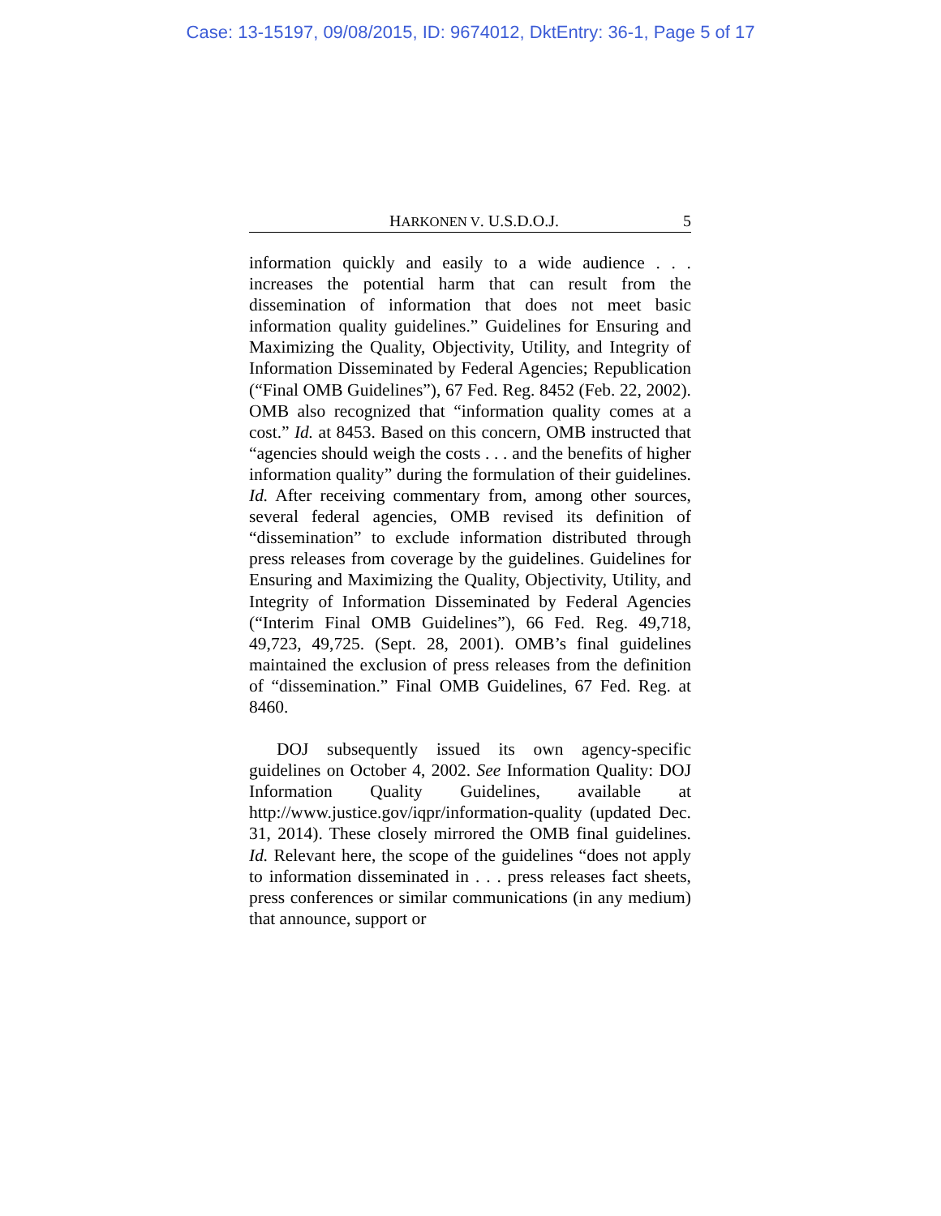Case: 13-15197, 09/08/2015, ID: 9674012, DktEntry: 36-1, Page 5 of 17
HARKONEN V. U.S.D.O.J. 5
information quickly and easily to a wide audience . . . increases the potential harm that can result from the dissemination of information that does not meet basic information quality guidelines.” Guidelines for Ensuring and Maximizing the Quality, Objectivity, Utility, and Integrity of Information Disseminated by Federal Agencies; Republication (“Final OMB Guidelines”), 67 Fed. Reg. 8452 (Feb. 22, 2002). OMB also recognized that “information quality comes at a cost.” Id. at 8453. Based on this concern, OMB instructed that “agencies should weigh the costs . . . and the benefits of higher information quality” during the formulation of their guidelines. Id. After receiving commentary from, among other sources, several federal agencies, OMB revised its definition of “dissemination” to exclude information distributed through press releases from coverage by the guidelines. Guidelines for Ensuring and Maximizing the Quality, Objectivity, Utility, and Integrity of Information Disseminated by Federal Agencies (“Interim Final OMB Guidelines”), 66 Fed. Reg. 49,718, 49,723, 49,725. (Sept. 28, 2001). OMB’s final guidelines maintained the exclusion of press releases from the definition of “dissemination.” Final OMB Guidelines, 67 Fed. Reg. at 8460.
DOJ subsequently issued its own agency-specific guidelines on October 4, 2002. See Information Quality: DOJ Information Quality Guidelines, available at http://www.justice.gov/iqpr/information-quality (updated Dec. 31, 2014). These closely mirrored the OMB final guidelines. Id. Relevant here, the scope of the guidelines “does not apply to information disseminated in . . . press releases fact sheets, press conferences or similar communications (in any medium) that announce, support or